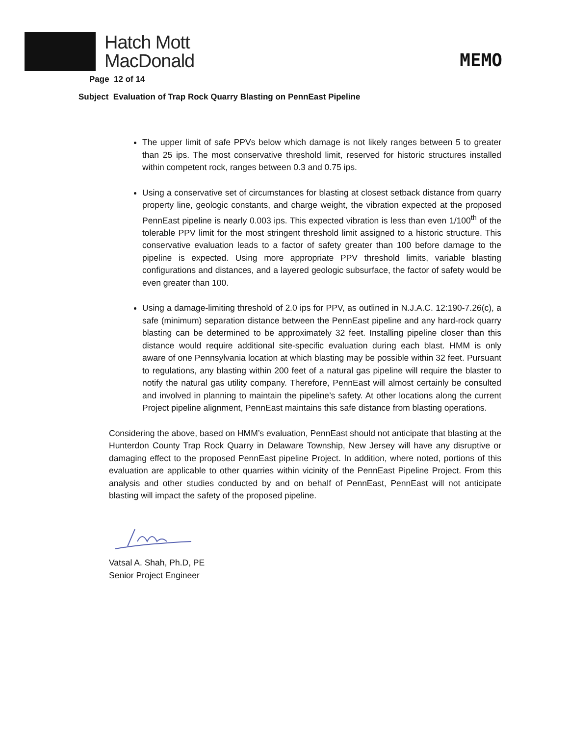Hatch Mott
MacDonald
MEMO
Page 12 of 14
Subject Evaluation of Trap Rock Quarry Blasting on PennEast Pipeline
The upper limit of safe PPVs below which damage is not likely ranges between 5 to greater than 25 ips. The most conservative threshold limit, reserved for historic structures installed within competent rock, ranges between 0.3 and 0.75 ips.
Using a conservative set of circumstances for blasting at closest setback distance from quarry property line, geologic constants, and charge weight, the vibration expected at the proposed PennEast pipeline is nearly 0.003 ips. This expected vibration is less than even 1/100<sup>th</sup> of the tolerable PPV limit for the most stringent threshold limit assigned to a historic structure. This conservative evaluation leads to a factor of safety greater than 100 before damage to the pipeline is expected. Using more appropriate PPV threshold limits, variable blasting configurations and distances, and a layered geologic subsurface, the factor of safety would be even greater than 100.
Using a damage-limiting threshold of 2.0 ips for PPV, as outlined in N.J.A.C. 12:190-7.26(c), a safe (minimum) separation distance between the PennEast pipeline and any hard-rock quarry blasting can be determined to be approximately 32 feet. Installing pipeline closer than this distance would require additional site-specific evaluation during each blast. HMM is only aware of one Pennsylvania location at which blasting may be possible within 32 feet. Pursuant to regulations, any blasting within 200 feet of a natural gas pipeline will require the blaster to notify the natural gas utility company. Therefore, PennEast will almost certainly be consulted and involved in planning to maintain the pipeline’s safety. At other locations along the current Project pipeline alignment, PennEast maintains this safe distance from blasting operations.
Considering the above, based on HMM’s evaluation, PennEast should not anticipate that blasting at the Hunterdon County Trap Rock Quarry in Delaware Township, New Jersey will have any disruptive or damaging effect to the proposed PennEast pipeline Project. In addition, where noted, portions of this evaluation are applicable to other quarries within vicinity of the PennEast Pipeline Project. From this analysis and other studies conducted by and on behalf of PennEast, PennEast will not anticipate blasting will impact the safety of the proposed pipeline.
Vatsal A. Shah, Ph.D, PE
Senior Project Engineer